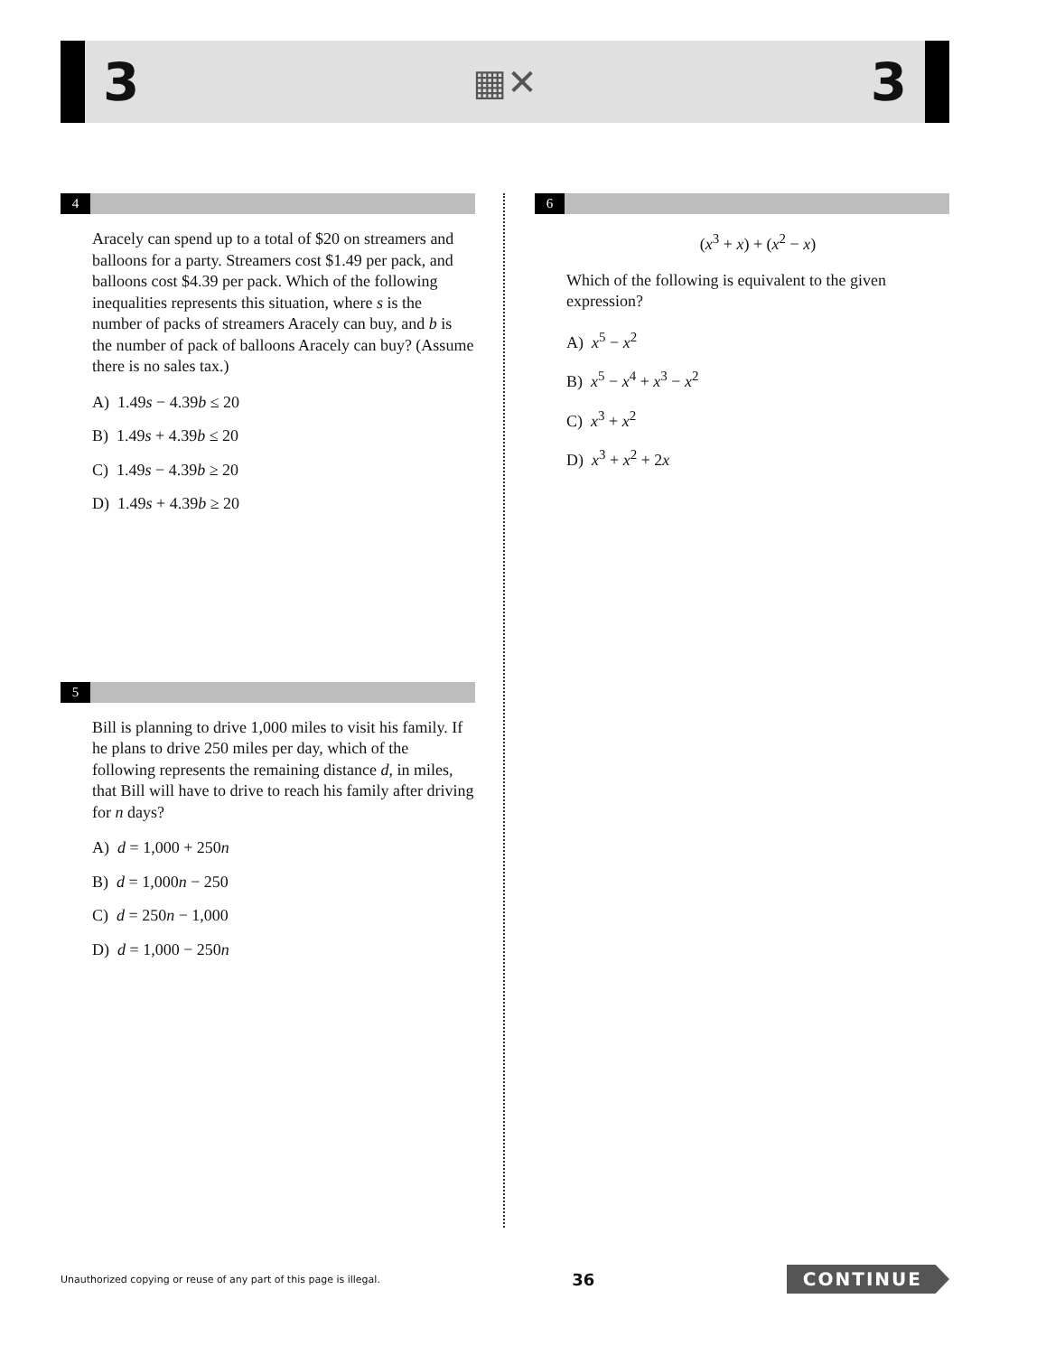3 ▦✕ 3
4
Aracely can spend up to a total of $20 on streamers and balloons for a party. Streamers cost $1.49 per pack, and balloons cost $4.39 per pack. Which of the following inequalities represents this situation, where s is the number of packs of streamers Aracely can buy, and b is the number of pack of balloons Aracely can buy? (Assume there is no sales tax.)
A) 1.49s − 4.39b ≤ 20
B) 1.49s + 4.39b ≤ 20
C) 1.49s − 4.39b ≥ 20
D) 1.49s + 4.39b ≥ 20
5
Bill is planning to drive 1,000 miles to visit his family. If he plans to drive 250 miles per day, which of the following represents the remaining distance d, in miles, that Bill will have to drive to reach his family after driving for n days?
A) d = 1,000 + 250n
B) d = 1,000n − 250
C) d = 250n − 1,000
D) d = 1,000 − 250n
6
(x<sup>3</sup> + x) + (x<sup>2</sup> − x)
Which of the following is equivalent to the given expression?
A) x<sup>5</sup> − x<sup>2</sup>
B) x<sup>5</sup> − x<sup>4</sup> + x<sup>3</sup> − x<sup>2</sup>
C) x<sup>3</sup> + x<sup>2</sup>
D) x<sup>3</sup> + x<sup>2</sup> + 2x
Unauthorized copying or reuse of any part of this page is illegal. 36 CONTINUE